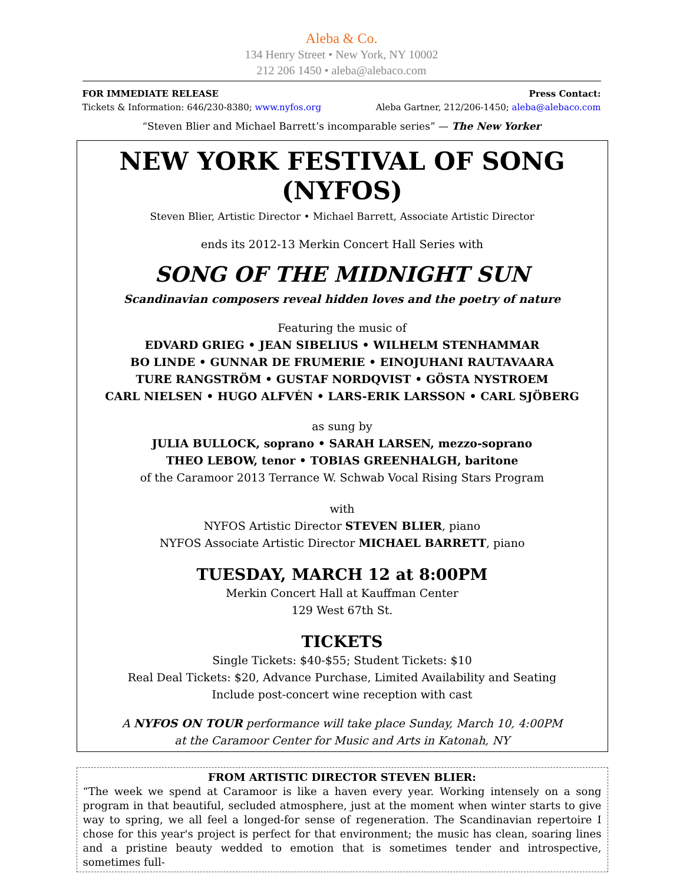Aleba & Co.
134 Henry Street • New York, NY 10002
212 206 1450 • aleba@alebaco.com
FOR IMMEDIATE RELEASE Press Contact:
Tickets & Information: 646/230-8380; www.nyfos.org Aleba Gartner, 212/206-1450; aleba@alebaco.com
“Steven Blier and Michael Barrett’s incomparable series” — The New Yorker
NEW YORK FESTIVAL OF SONG (NYFOS)
Steven Blier, Artistic Director • Michael Barrett, Associate Artistic Director
ends its 2012-13 Merkin Concert Hall Series with
SONG OF THE MIDNIGHT SUN
Scandinavian composers reveal hidden loves and the poetry of nature
Featuring the music of
EDVARD GRIEG • JEAN SIBELIUS • WILHELM STENHAMMAR
BO LINDE • GUNNAR DE FRUMERIE • EINOJUHANI RAUTAVAARA
TURE RANGSTRÖM • GUSTAF NORDQVIST • GÖSTA NYSTROEM
CARL NIELSEN • HUGO ALFVÉN • LARS-ERIK LARSSON • CARL SJÖBERG
as sung by
JULIA BULLOCK, soprano • SARAH LARSEN, mezzo-soprano
THEO LEBOW, tenor • TOBIAS GREENHALGH, baritone
of the Caramoor 2013 Terrance W. Schwab Vocal Rising Stars Program
with
NYFOS Artistic Director STEVEN BLIER, piano
NYFOS Associate Artistic Director MICHAEL BARRETT, piano
TUESDAY, MARCH 12 at 8:00PM
Merkin Concert Hall at Kauffman Center
129 West 67th St.
TICKETS
Single Tickets: $40-$55; Student Tickets: $10
Real Deal Tickets: $20, Advance Purchase, Limited Availability and Seating
Include post-concert wine reception with cast
A NYFOS ON TOUR performance will take place Sunday, March 10, 4:00PM
at the Caramoor Center for Music and Arts in Katonah, NY
FROM ARTISTIC DIRECTOR STEVEN BLIER:
“The week we spend at Caramoor is like a haven every year. Working intensely on a song program in that beautiful, secluded atmosphere, just at the moment when winter starts to give way to spring, we all feel a longed-for sense of regeneration. The Scandinavian repertoire I chose for this year's project is perfect for that environment; the music has clean, soaring lines and a pristine beauty wedded to emotion that is sometimes tender and introspective, sometimes full-